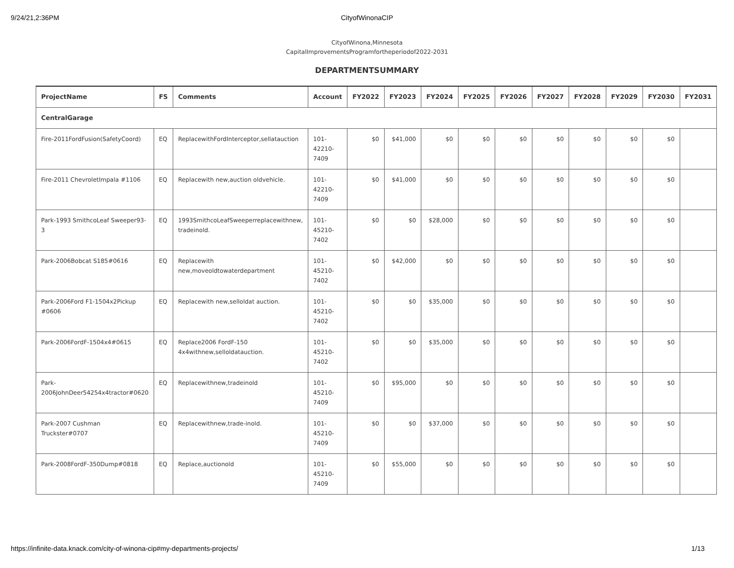9/24/21,2:36PM
CityofWinonaCIP
CityofWinona,Minnesota
CapitalImprovementsProgramfortheperiodof2022-2031
DEPARTMENTSUMMARY
| ProjectName | FS | Comments | Account | FY2022 | FY2023 | FY2024 | FY2025 | FY2026 | FY2027 | FY2028 | FY2029 | FY2030 | FY2031 |
| --- | --- | --- | --- | --- | --- | --- | --- | --- | --- | --- | --- | --- | --- |
| CentralGarage | | | | | | | | | | | | | |
| Fire-2011FordFusion(SafetyCoord) | EQ | ReplacewithFordInterceptor,sellatauction | 101-42210-7409 | $0 | $41,000 | $0 | $0 | $0 | $0 | $0 | $0 | $0 | |
| Fire-2011 ChevroletImpala #1106 | EQ | Replacewith new,auction oldvehicle. | 101-42210-7409 | $0 | $41,000 | $0 | $0 | $0 | $0 | $0 | $0 | $0 | |
| Park-1993 SmithcoLeaf Sweeper93-3 | EQ | 1993SmithcoLeafSweeperreplacewithnew, tradeinold. | 101-45210-7402 | $0 | $0 | $28,000 | $0 | $0 | $0 | $0 | $0 | $0 | |
| Park-2006Bobcat S185#0616 | EQ | Replacewith new,moveoldtowaterdepartment | 101-45210-7402 | $0 | $42,000 | $0 | $0 | $0 | $0 | $0 | $0 | $0 | |
| Park-2006Ford F1-1504x2Pickup #0606 | EQ | Replacewith new,selloldat auction. | 101-45210-7402 | $0 | $0 | $35,000 | $0 | $0 | $0 | $0 | $0 | $0 | |
| Park-2006FordF-1504x4#0615 | EQ | Replace2006 FordF-150 4x4withnew,selloldatauction. | 101-45210-7402 | $0 | $0 | $35,000 | $0 | $0 | $0 | $0 | $0 | $0 | |
| Park-2006JohnDeer54254x4tractor#0620 | EQ | Replacewithnew,tradeinold | 101-45210-7409 | $0 | $95,000 | $0 | $0 | $0 | $0 | $0 | $0 | $0 | |
| Park-2007 Cushman Truckster#0707 | EQ | Replacewithnew,trade-inold. | 101-45210-7409 | $0 | $0 | $37,000 | $0 | $0 | $0 | $0 | $0 | $0 | |
| Park-2008FordF-350Dump#0818 | EQ | Replace,auctionold | 101-45210-7409 | $0 | $55,000 | $0 | $0 | $0 | $0 | $0 | $0 | $0 | |
https://infinite-data.knack.com/city-of-winona-cip#my-departments-projects/ 1/13